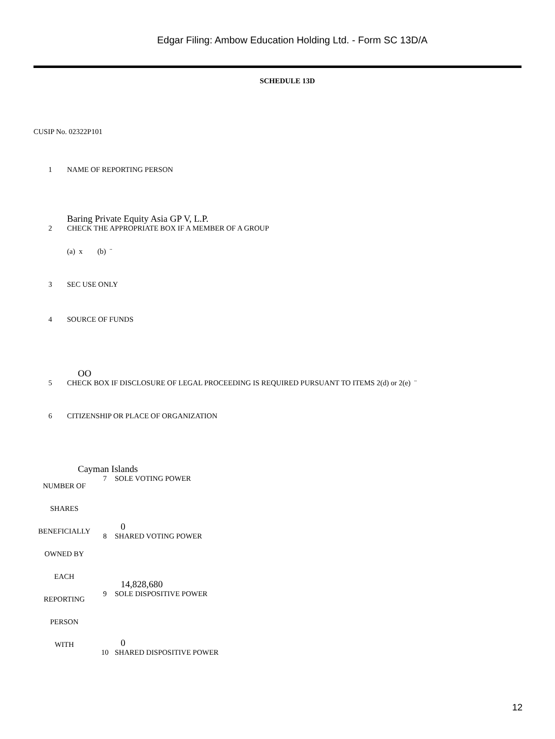Edgar Filing: Ambow Education Holding Ltd. - Form SC 13D/A
SCHEDULE 13D
CUSIP No. 02322P101
1 NAME OF REPORTING PERSON
Baring Private Equity Asia GP V, L.P.
2 CHECK THE APPROPRIATE BOX IF A MEMBER OF A GROUP
(a) x (b) ¨
3 SEC USE ONLY
4 SOURCE OF FUNDS
OO
5 CHECK BOX IF DISCLOSURE OF LEGAL PROCEEDING IS REQUIRED PURSUANT TO ITEMS 2(d) or 2(e) ¨
6 CITIZENSHIP OR PLACE OF ORGANIZATION
Cayman Islands
| NUMBER OF SHARES BENEFICIALLY OWNED BY EACH REPORTING PERSON WITH | 7 SOLE VOTING POWER 0 8 SHARED VOTING POWER 14,828,680 9 SOLE DISPOSITIVE POWER 0 10 SHARED DISPOSITIVE POWER |
12